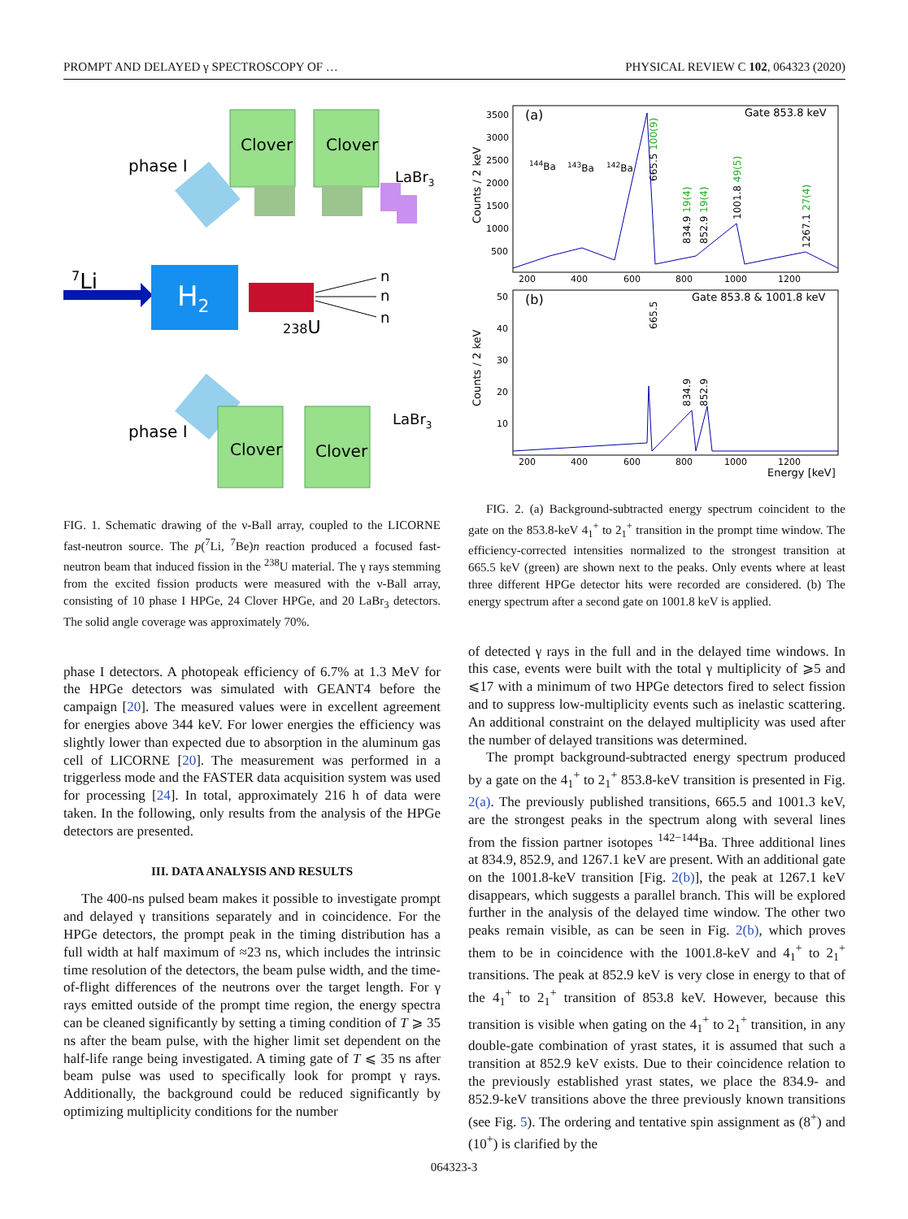PROMPT AND DELAYED γ SPECTROSCOPY OF … PHYSICAL REVIEW C 102, 064323 (2020)
Clover
Clover
phase I
LaBr3
7Li
H2
n
n
n
238U
phase I
Clover
Clover
LaBr3
FIG. 1. Schematic drawing of the ν-Ball array, coupled to the LICORNE fast-neutron source. The p(<sup>7</sup>Li, <sup>7</sup>Be)n reaction produced a focused fast-neutron beam that induced fission in the <sup>238</sup>U material. The γ rays stemming from the excited fission products were measured with the ν-Ball array, consisting of 10 phase I HPGe, 24 Clover HPGe, and 20 LaBr<sub>3</sub> detectors. The solid angle coverage was approximately 70%.
phase I detectors. A photopeak efficiency of 6.7% at 1.3 MeV for the HPGe detectors was simulated with GEANT4 before the campaign [20]. The measured values were in excellent agreement for energies above 344 keV. For lower energies the efficiency was slightly lower than expected due to absorption in the aluminum gas cell of LICORNE [20]. The measurement was performed in a triggerless mode and the FASTER data acquisition system was used for processing [24]. In total, approximately 216 h of data were taken. In the following, only results from the analysis of the HPGe detectors are presented.
III. DATA ANALYSIS AND RESULTS
The 400-ns pulsed beam makes it possible to investigate prompt and delayed γ transitions separately and in coincidence. For the HPGe detectors, the prompt peak in the timing distribution has a full width at half maximum of ≈23 ns, which includes the intrinsic time resolution of the detectors, the beam pulse width, and the time-of-flight differences of the neutrons over the target length. For γ rays emitted outside of the prompt time region, the energy spectra can be cleaned significantly by setting a timing condition of T ⩾ 35 ns after the beam pulse, with the higher limit set dependent on the half-life range being investigated. A timing gate of T ⩽ 35 ns after beam pulse was used to specifically look for prompt γ rays. Additionally, the background could be reduced significantly by optimizing multiplicity conditions for the number
(a)
Gate 853.8 keV
Counts / 2 keV
3500
3000
2500
2000
1500
1000
500
144Ba
143Ba
142Ba
665.5 100(9)
834.9 19(4)
852.9 19(4)
1001.8 49(5)
1267.1 27(4)
200
400
600
800
1000
1200
(b)
Gate 853.8 & 1001.8 keV
Counts / 2 keV
50
40
30
20
10
665.5
834.9
852.9
200
400
600
800
1000
1200
Energy [keV]
FIG. 2. (a) Background-subtracted energy spectrum coincident to the gate on the 853.8-keV 4<sub>1</sub><sup>+</sup> to 2<sub>1</sub><sup>+</sup> transition in the prompt time window. The efficiency-corrected intensities normalized to the strongest transition at 665.5 keV (green) are shown next to the peaks. Only events where at least three different HPGe detector hits were recorded are considered. (b) The energy spectrum after a second gate on 1001.8 keV is applied.
of detected γ rays in the full and in the delayed time windows. In this case, events were built with the total γ multiplicity of ⩾5 and ⩽17 with a minimum of two HPGe detectors fired to select fission and to suppress low-multiplicity events such as inelastic scattering. An additional constraint on the delayed multiplicity was used after the number of delayed transitions was determined.
The prompt background-subtracted energy spectrum produced by a gate on the 4<sub>1</sub><sup>+</sup> to 2<sub>1</sub><sup>+</sup> 853.8-keV transition is presented in Fig. 2(a). The previously published transitions, 665.5 and 1001.3 keV, are the strongest peaks in the spectrum along with several lines from the fission partner isotopes <sup>142−144</sup>Ba. Three additional lines at 834.9, 852.9, and 1267.1 keV are present. With an additional gate on the 1001.8-keV transition [Fig. 2(b)], the peak at 1267.1 keV disappears, which suggests a parallel branch. This will be explored further in the analysis of the delayed time window. The other two peaks remain visible, as can be seen in Fig. 2(b), which proves them to be in coincidence with the 1001.8-keV and 4<sub>1</sub><sup>+</sup> to 2<sub>1</sub><sup>+</sup> transitions. The peak at 852.9 keV is very close in energy to that of the 4<sub>1</sub><sup>+</sup> to 2<sub>1</sub><sup>+</sup> transition of 853.8 keV. However, because this transition is visible when gating on the 4<sub>1</sub><sup>+</sup> to 2<sub>1</sub><sup>+</sup> transition, in any double-gate combination of yrast states, it is assumed that such a transition at 852.9 keV exists. Due to their coincidence relation to the previously established yrast states, we place the 834.9- and 852.9-keV transitions above the three previously known transitions (see Fig. 5). The ordering and tentative spin assignment as (8<sup>+</sup>) and (10<sup>+</sup>) is clarified by the
064323-3